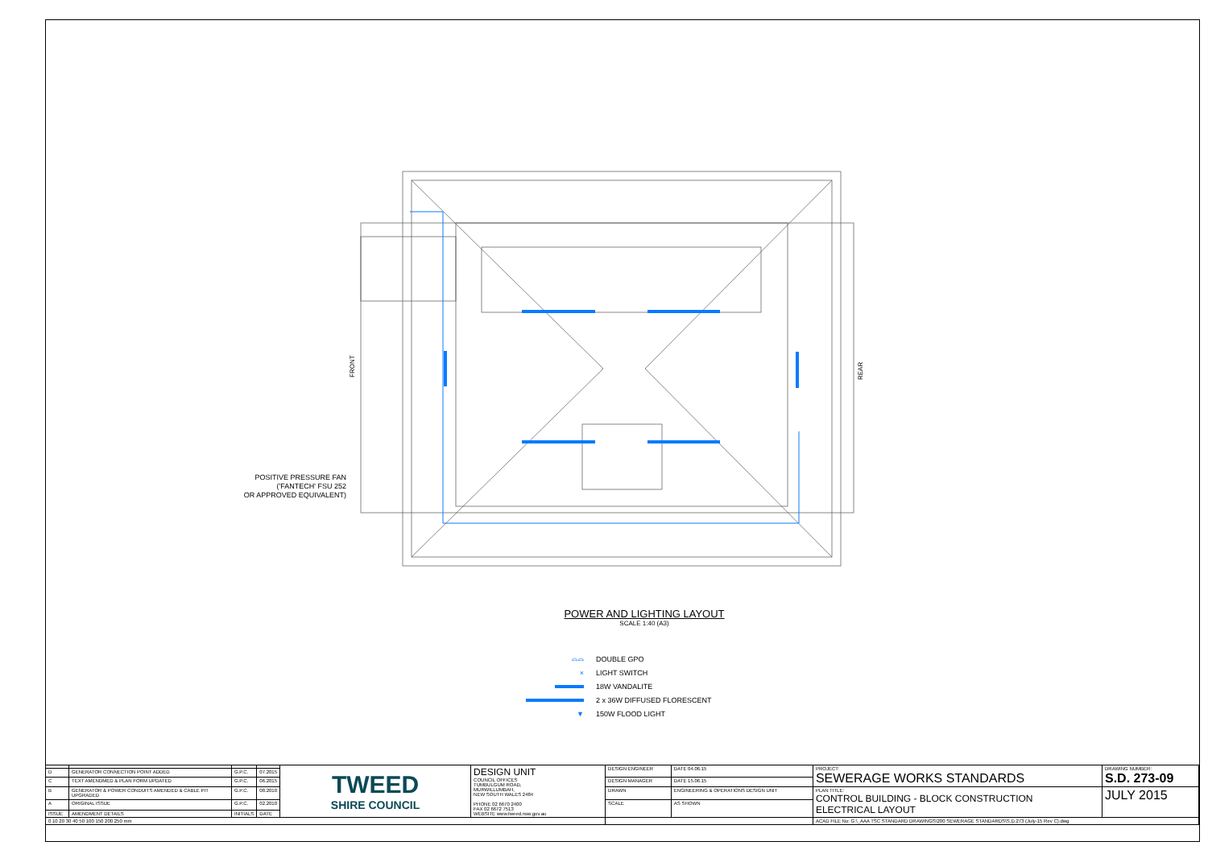FRONT
REAR
POSITIVE PRESSURE FAN
('FANTECH' FSU 252
OR APPROVED EQUIVALENT)
POWER AND LIGHTING LAYOUT
SCALE 1:40 (A3)
⌓⌓ DOUBLE GPO
× LIGHT SWITCH
18W VANDALITE
2 x 36W DIFFUSED FLORESCENT
▼ 150W FLOOD LIGHT
| | | | | TWEED SHIRE COUNCIL | DESIGN UNIT COUNCIL OFFICES TUMBULGUM ROAD, MURWILLUMBAH, NEW SOUTH WALES 2484 PHONE 02 6670 2400 FAX 02 6672 7513 WEBSITE www.tweed.nsw.gov.au | DESIGN ENGINEER | DATE 04.06.15 | PROJECT: SEWERAGE WORKS STANDARDS | DRAWING NUMBER: S.D. 273-09 |
| D | GENERATOR CONNECTION POINT ADDED | G.P.C. | 07.2015 | | | | | | |
| C | TEXT AMENDMED & PLAN FORM UPDATED | G.P.C. | 06.2015 | | | DESIGN MANAGER | DATE 15.06.15 | | |
| B | GENERATOR & POWER CONDUITS AMENDED & CABLE PIT UPGRADED | G.P.C. | 08.2010 | | | DRAWN | ENGINEERING & OPERATIONS DESIGN UNIT | PLAN TITLE: CONTROL BUILDING - BLOCK CONSTRUCTION ELECTRICAL LAYOUT | JULY 2015 |
| A | ORIGINAL ISSUE | G.P.C. | 02.2010 | | | SCALE | AS SHOWN | | |
| ISSUE | AMENDMENT DETAILS | INITIALS | DATE | | | | | | |
| 0 10 20 30 40 50 100 150 200 250 mm | | | | | | | | ACAD FILE No: G:\_AAA TSC STANDARD DRAWINGS\200 SEWERAGE STANDARDS\S.D.273 (July-15 Rev C).dwg | |